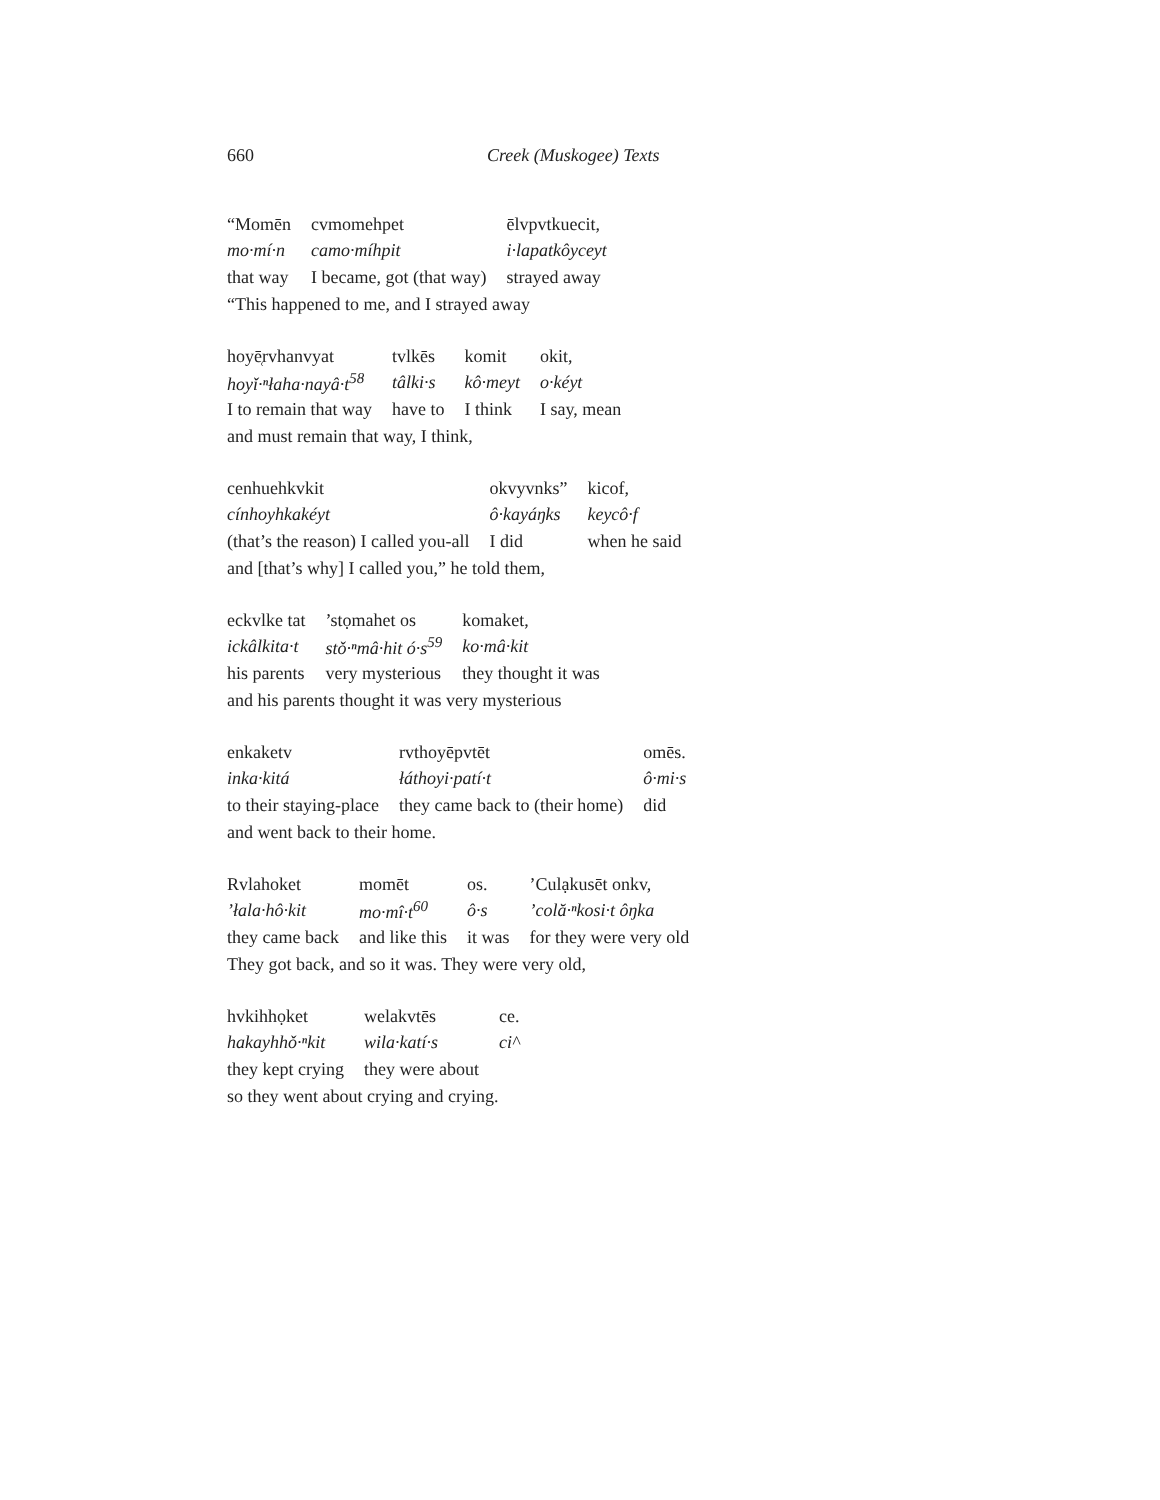660 Creek (Muskogee) Texts
| “Momēn | cvmomehpet | ēlvpvtkuecit, |
| mo·mí·n | camo·míhpit | i·lapatkôyceyt |
| that way | I became, got (that way) | strayed away |
“This happened to me, and I strayed away
| hoyē̜rvhanvyat | tvlkēs | komit | okit, |
| hoyǐ·ⁿłaha·nayâ·t<sup>58</sup> | tâlki·s | kô·meyt | o·kéyt |
| I to remain that way | have to | I think | I say, mean |
and must remain that way, I think,
| cenhuehkvkit | okvyvnks” | kicof, |
| cínhoyhkakéyt | ô·kayáŋks | keycô·f |
| (that’s the reason) I called you-all | I did | when he said |
and [that’s why] I called you,” he told them,
| eckvlke tat | ’stọmahet os | komaket, |
| ickâlkita·t | stǒ·ⁿmâ·hit ó·s<sup>59</sup> | ko·mâ·kit |
| his parents | very mysterious | they thought it was |
and his parents thought it was very mysterious
| enkaketv | rvthoyēpvtēt | omēs. |
| inka·kitá | łáthoyi·patí·t | ô·mi·s |
| to their staying-place | they came back to (their home) | did |
and went back to their home.
| Rvlahoket | momēt | os. | ’Culạkusēt onkv, |
| ’łala·hô·kit | mo·mî·t<sup>60</sup> | ô·s | ’colă·ⁿkosi·t ôŋka |
| they came back | and like this | it was | for they were very old |
They got back, and so it was. They were very old,
| hvkihhọket | welakvtēs | ce. |
| hakayhhǒ·ⁿkit | wila·katí·s | ci^ |
| they kept crying | they were about | |
so they went about crying and crying.